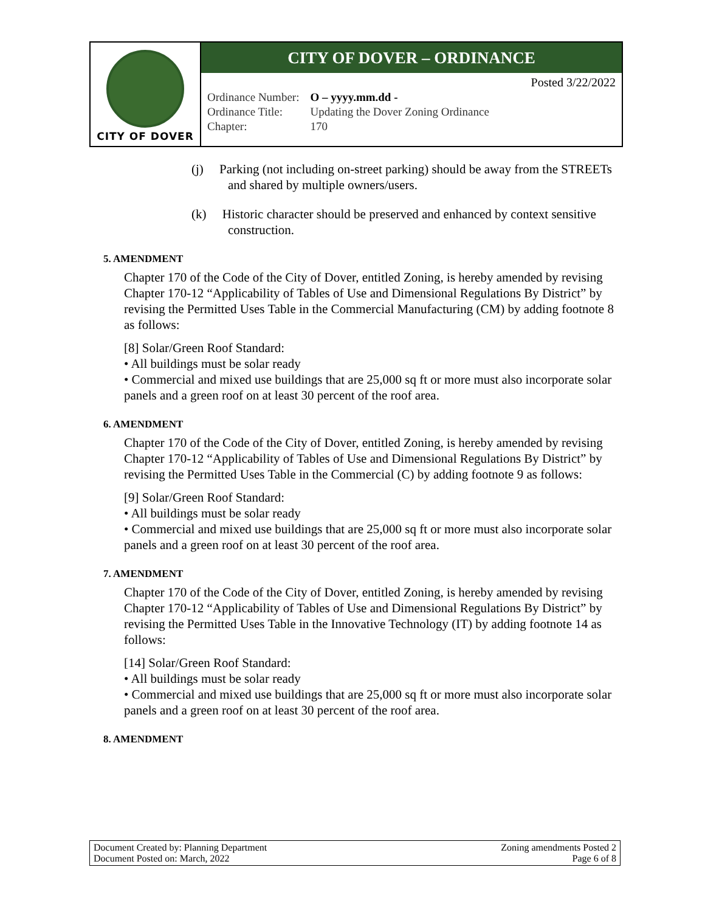CITY OF DOVER
CITY OF DOVER – ORDINANCE
Posted 3/22/2022
| Ordinance Number: | O – yyyy.mm.dd - |
| Ordinance Title: | Updating the Dover Zoning Ordinance |
| Chapter: | 170 |
(j) Parking (not including on-street parking) should be away from the STREETs and shared by multiple owners/users.
(k) Historic character should be preserved and enhanced by context sensitive construction.
5. AMENDMENT
Chapter 170 of the Code of the City of Dover, entitled Zoning, is hereby amended by revising Chapter 170-12 “Applicability of Tables of Use and Dimensional Regulations By District” by revising the Permitted Uses Table in the Commercial Manufacturing (CM) by adding footnote 8 as follows:
[8] Solar/Green Roof Standard:
• All buildings must be solar ready
• Commercial and mixed use buildings that are 25,000 sq ft or more must also incorporate solar panels and a green roof on at least 30 percent of the roof area.
6. AMENDMENT
Chapter 170 of the Code of the City of Dover, entitled Zoning, is hereby amended by revising Chapter 170-12 “Applicability of Tables of Use and Dimensional Regulations By District” by revising the Permitted Uses Table in the Commercial (C) by adding footnote 9 as follows:
[9] Solar/Green Roof Standard:
• All buildings must be solar ready
• Commercial and mixed use buildings that are 25,000 sq ft or more must also incorporate solar panels and a green roof on at least 30 percent of the roof area.
7. AMENDMENT
Chapter 170 of the Code of the City of Dover, entitled Zoning, is hereby amended by revising Chapter 170-12 “Applicability of Tables of Use and Dimensional Regulations By District” by revising the Permitted Uses Table in the Innovative Technology (IT) by adding footnote 14 as follows:
[14] Solar/Green Roof Standard:
• All buildings must be solar ready
• Commercial and mixed use buildings that are 25,000 sq ft or more must also incorporate solar panels and a green roof on at least 30 percent of the roof area.
8. AMENDMENT
Document Created by: Planning Department
Document Posted on: March, 2022
Zoning amendments Posted 2
Page 6 of 8